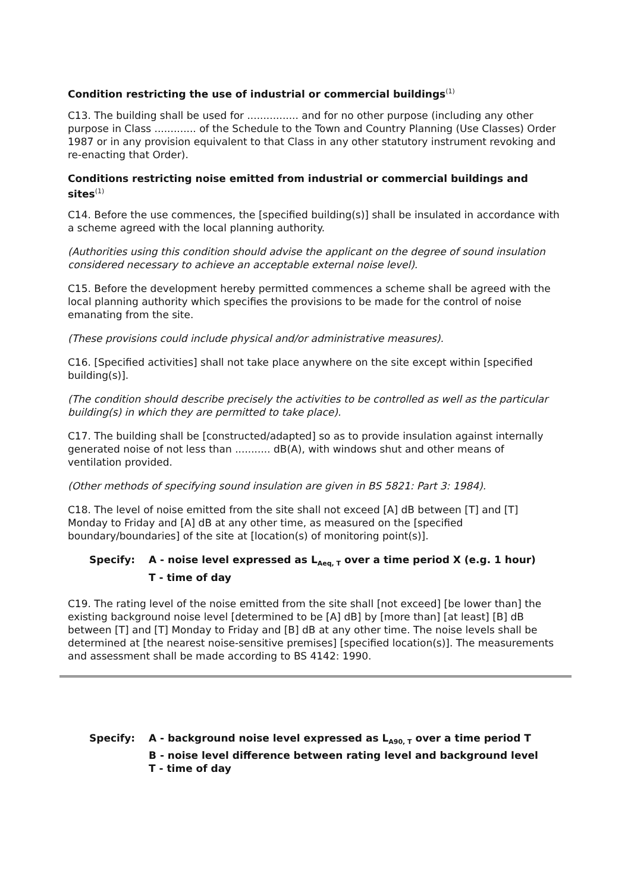Condition restricting the use of industrial or commercial buildings<sup>(1)</sup>
C13. The building shall be used for ................ and for no other purpose (including any other purpose in Class ............. of the Schedule to the Town and Country Planning (Use Classes) Order 1987 or in any provision equivalent to that Class in any other statutory instrument revoking and re-enacting that Order).
Conditions restricting noise emitted from industrial or commercial buildings and sites<sup>(1)</sup>
C14. Before the use commences, the [specified building(s)] shall be insulated in accordance with a scheme agreed with the local planning authority.
(Authorities using this condition should advise the applicant on the degree of sound insulation considered necessary to achieve an acceptable external noise level).
C15. Before the development hereby permitted commences a scheme shall be agreed with the local planning authority which specifies the provisions to be made for the control of noise emanating from the site.
(These provisions could include physical and/or administrative measures).
C16. [Specified activities] shall not take place anywhere on the site except within [specified building(s)].
(The condition should describe precisely the activities to be controlled as well as the particular building(s) in which they are permitted to take place).
C17. The building shall be [constructed/adapted] so as to provide insulation against internally generated noise of not less than ........... dB(A), with windows shut and other means of ventilation provided.
(Other methods of specifying sound insulation are given in BS 5821: Part 3: 1984).
C18. The level of noise emitted from the site shall not exceed [A] dB between [T] and [T] Monday to Friday and [A] dB at any other time, as measured on the [specified boundary/boundaries] of the site at [location(s) of monitoring point(s)].
Specify: A - noise level expressed as L<sub>Aeq, T</sub> over a time period X (e.g. 1 hour)
T - time of day
C19. The rating level of the noise emitted from the site shall [not exceed] [be lower than] the existing background noise level [determined to be [A] dB] by [more than] [at least] [B] dB between [T] and [T] Monday to Friday and [B] dB at any other time. The noise levels shall be determined at [the nearest noise-sensitive premises] [specified location(s)]. The measurements and assessment shall be made according to BS 4142: 1990.
Specify: A - background noise level expressed as L<sub>A90, T</sub> over a time period T
B - noise level difference between rating level and background level
T - time of day